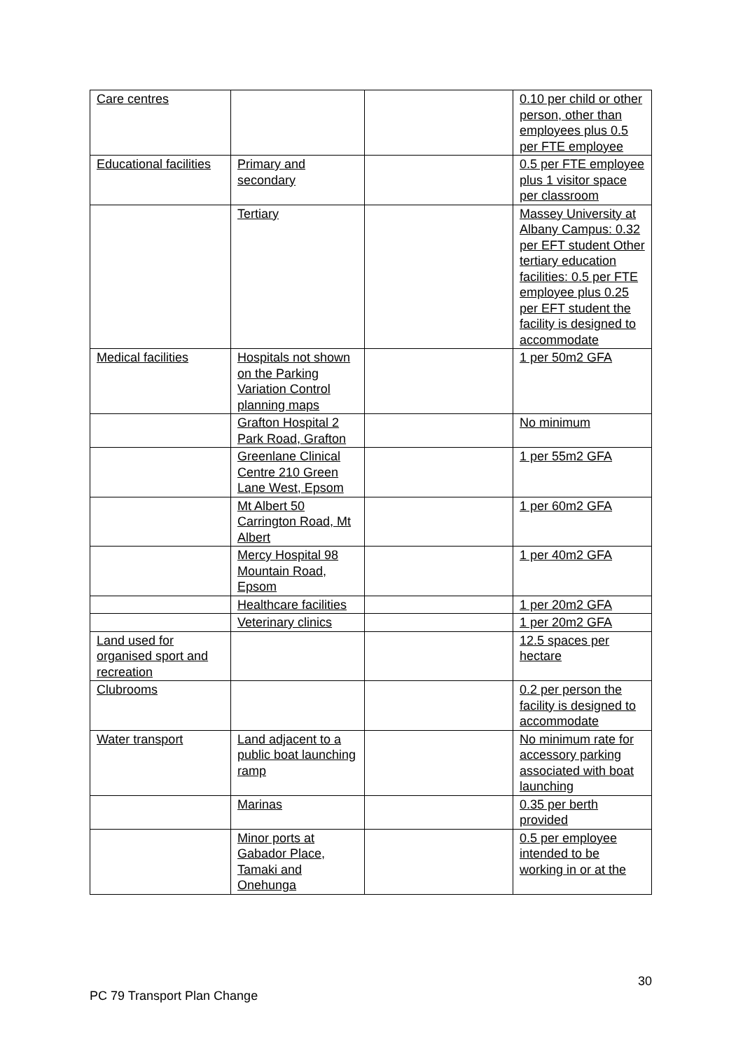| Care centres | | | 0.10 per child or other person, other than employees plus 0.5 per FTE employee |
| Educational facilities | Primary and secondary | | 0.5 per FTE employee plus 1 visitor space per classroom |
| | Tertiary | | Massey University at Albany Campus: 0.32 per EFT student Other tertiary education facilities: 0.5 per FTE employee plus 0.25 per EFT student the facility is designed to accommodate |
| Medical facilities | Hospitals not shown on the Parking Variation Control planning maps | | 1 per 50m2 GFA |
| | Grafton Hospital 2 Park Road, Grafton | | No minimum |
| | Greenlane Clinical Centre 210 Green Lane West, Epsom | | 1 per 55m2 GFA |
| | Mt Albert 50 Carrington Road, Mt Albert | | 1 per 60m2 GFA |
| | Mercy Hospital 98 Mountain Road, Epsom | | 1 per 40m2 GFA |
| | Healthcare facilities | | 1 per 20m2 GFA |
| | Veterinary clinics | | 1 per 20m2 GFA |
| Land used for organised sport and recreation | | | 12.5 spaces per hectare |
| Clubrooms | | | 0.2 per person the facility is designed to accommodate |
| Water transport | Land adjacent to a public boat launching ramp | | No minimum rate for accessory parking associated with boat launching |
| | Marinas | | 0.35 per berth provided |
| | Minor ports at Gabador Place, Tamaki and Onehunga | | 0.5 per employee intended to be working in or at the |
30
PC 79 Transport Plan Change